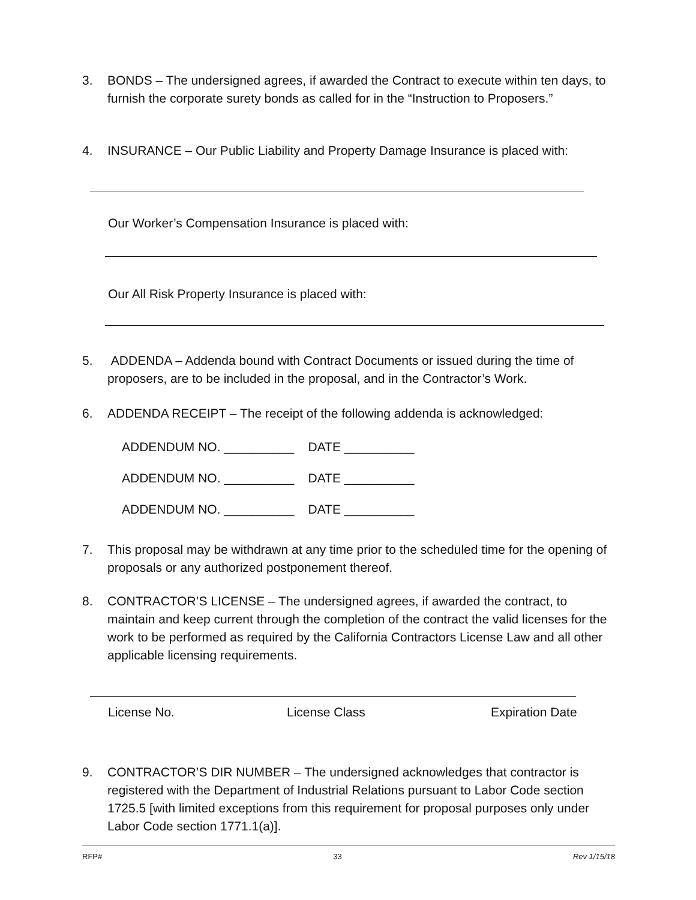3. BONDS – The undersigned agrees, if awarded the Contract to execute within ten days, to furnish the corporate surety bonds as called for in the “Instruction to Proposers.”
4. INSURANCE – Our Public Liability and Property Damage Insurance is placed with:
Our Worker’s Compensation Insurance is placed with:
Our All Risk Property Insurance is placed with:
5. ADDENDA – Addenda bound with Contract Documents or issued during the time of proposers, are to be included in the proposal, and in the Contractor’s Work.
6. ADDENDA RECEIPT – The receipt of the following addenda is acknowledged:
ADDENDUM NO. __________ DATE __________
ADDENDUM NO. __________ DATE __________
ADDENDUM NO. __________ DATE __________
7. This proposal may be withdrawn at any time prior to the scheduled time for the opening of proposals or any authorized postponement thereof.
8. CONTRACTOR’S LICENSE – The undersigned agrees, if awarded the contract, to maintain and keep current through the completion of the contract the valid licenses for the work to be performed as required by the California Contractors License Law and all other applicable licensing requirements.
License No. License Class Expiration Date
9. CONTRACTOR’S DIR NUMBER – The undersigned acknowledges that contractor is registered with the Department of Industrial Relations pursuant to Labor Code section 1725.5 [with limited exceptions from this requirement for proposal purposes only under Labor Code section 1771.1(a)].
RFP# 33 Rev 1/15/18